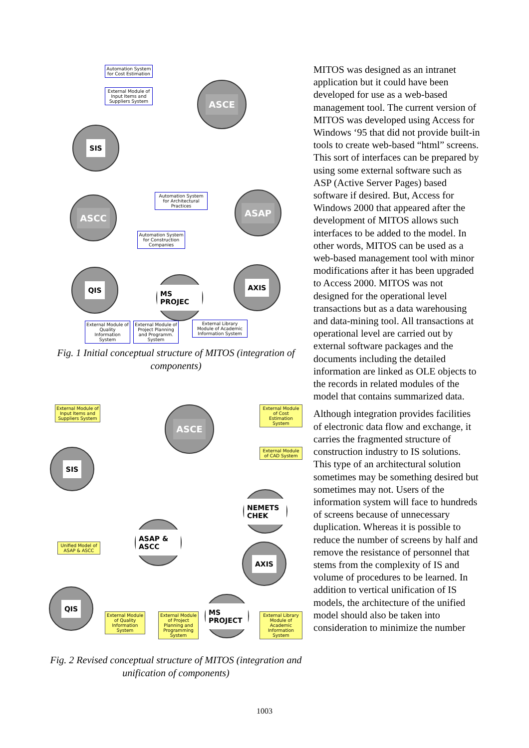Automation System for Cost Estimation
External Module of Input Items and Suppliers System
ASCE
SIS
ASCC
Automation System for Architectural Practices
ASAP
Automation System for Construction Companies
QIS
MS PROJEC
AXIS
External Module of Quality Information System
External Module of Project Planning and Programm. System
External Library Module of Academic Information System
Fig. 1 Initial conceptual structure of MITOS (integration of components)
External Module of Input Items and Suppliers System
ASCE
External Module of Cost Estimation System
External Module of CAD System
SIS
NEMETS CHEK
Unified Model of ASAP & ASCC
ASAP & ASCC
AXIS
QIS
MS PROJECT
External Module of Quality Information System
External Module of Project Planning and Programming System
External Library Module of Academic Information System
Fig. 2 Revised conceptual structure of MITOS (integration and unification of components)
MITOS was designed as an intranet application but it could have been developed for use as a web-based management tool. The current version of MITOS was developed using Access for Windows ‘95 that did not provide built-in tools to create web-based “html” screens. This sort of interfaces can be prepared by using some external software such as ASP (Active Server Pages) based software if desired. But, Access for Windows 2000 that appeared after the development of MITOS allows such interfaces to be added to the model. In other words, MITOS can be used as a web-based management tool with minor modifications after it has been upgraded to Access 2000. MITOS was not designed for the operational level transactions but as a data warehousing and data-mining tool. All transactions at operational level are carried out by external software packages and the documents including the detailed information are linked as OLE objects to the records in related modules of the model that contains summarized data.
Although integration provides facilities of electronic data flow and exchange, it carries the fragmented structure of construction industry to IS solutions. This type of an architectural solution sometimes may be something desired but sometimes may not. Users of the information system will face to hundreds of screens because of unnecessary duplication. Whereas it is possible to reduce the number of screens by half and remove the resistance of personnel that stems from the complexity of IS and volume of procedures to be learned. In addition to vertical unification of IS models, the architecture of the unified model should also be taken into consideration to minimize the number
1003